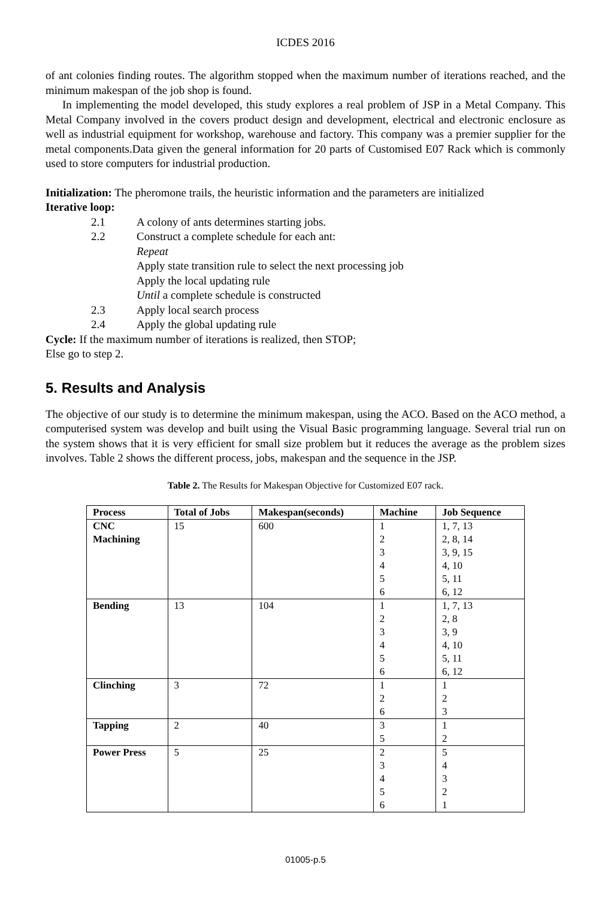ICDES 2016
of ant colonies finding routes. The algorithm stopped when the maximum number of iterations reached, and the minimum makespan of the job shop is found.
In implementing the model developed, this study explores a real problem of JSP in a Metal Company. This Metal Company involved in the covers product design and development, electrical and electronic enclosure as well as industrial equipment for workshop, warehouse and factory. This company was a premier supplier for the metal components.Data given the general information for 20 parts of Customised E07 Rack which is commonly used to store computers for industrial production.
Initialization: The pheromone trails, the heuristic information and the parameters are initialized
Iterative loop:
2.1 A colony of ants determines starting jobs.
2.2 Construct a complete schedule for each ant:
Repeat
Apply state transition rule to select the next processing job
Apply the local updating rule
Until a complete schedule is constructed
2.3 Apply local search process
2.4 Apply the global updating rule
Cycle: If the maximum number of iterations is realized, then STOP;
Else go to step 2.
5. Results and Analysis
The objective of our study is to determine the minimum makespan, using the ACO. Based on the ACO method, a computerised system was develop and built using the Visual Basic programming language. Several trial run on the system shows that it is very efficient for small size problem but it reduces the average as the problem sizes involves. Table 2 shows the different process, jobs, makespan and the sequence in the JSP.
Table 2. The Results for Makespan Objective for Customized E07 rack.
| Process | Total of Jobs | Makespan(seconds) | Machine | Job Sequence |
| --- | --- | --- | --- | --- |
| CNC Machining | 15 | 600 | 1 2 3 4 5 6 | 1, 7, 13 2, 8, 14 3, 9, 15 4, 10 5, 11 6, 12 |
| Bending | 13 | 104 | 1 2 3 4 5 6 | 1, 7, 13 2, 8 3, 9 4, 10 5, 11 6, 12 |
| Clinching | 3 | 72 | 1 2 6 | 1 2 3 |
| Tapping | 2 | 40 | 3 5 | 1 2 |
| Power Press | 5 | 25 | 2 3 4 5 6 | 5 4 3 2 1 |
01005-p.5